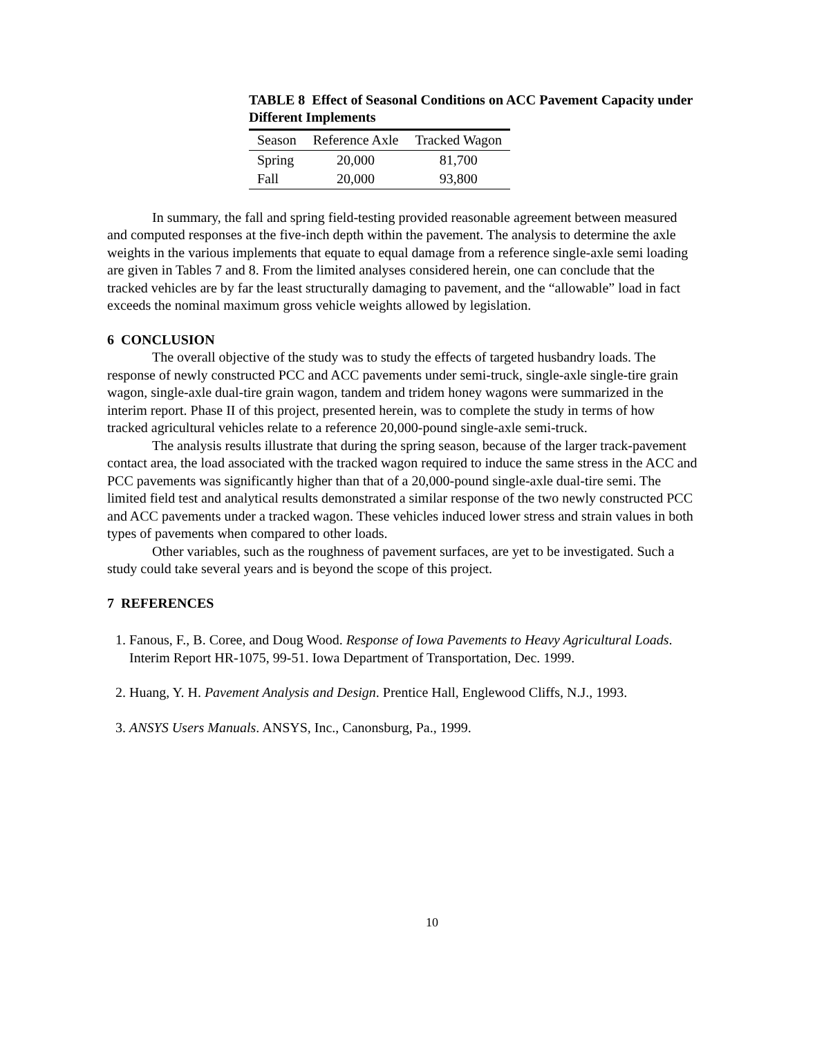TABLE 8 Effect of Seasonal Conditions on ACC Pavement Capacity under Different Implements
| Season | Reference Axle | Tracked Wagon |
| --- | --- | --- |
| Spring | 20,000 | 81,700 |
| Fall | 20,000 | 93,800 |
In summary, the fall and spring field-testing provided reasonable agreement between measured and computed responses at the five-inch depth within the pavement. The analysis to determine the axle weights in the various implements that equate to equal damage from a reference single-axle semi loading are given in Tables 7 and 8. From the limited analyses considered herein, one can conclude that the tracked vehicles are by far the least structurally damaging to pavement, and the “allowable” load in fact exceeds the nominal maximum gross vehicle weights allowed by legislation.
6 CONCLUSION
The overall objective of the study was to study the effects of targeted husbandry loads. The response of newly constructed PCC and ACC pavements under semi-truck, single-axle single-tire grain wagon, single-axle dual-tire grain wagon, tandem and tridem honey wagons were summarized in the interim report. Phase II of this project, presented herein, was to complete the study in terms of how tracked agricultural vehicles relate to a reference 20,000-pound single-axle semi-truck.
The analysis results illustrate that during the spring season, because of the larger track-pavement contact area, the load associated with the tracked wagon required to induce the same stress in the ACC and PCC pavements was significantly higher than that of a 20,000-pound single-axle dual-tire semi. The limited field test and analytical results demonstrated a similar response of the two newly constructed PCC and ACC pavements under a tracked wagon. These vehicles induced lower stress and strain values in both types of pavements when compared to other loads.
Other variables, such as the roughness of pavement surfaces, are yet to be investigated. Such a study could take several years and is beyond the scope of this project.
7 REFERENCES
1. Fanous, F., B. Coree, and Doug Wood. Response of Iowa Pavements to Heavy Agricultural Loads. Interim Report HR-1075, 99-51. Iowa Department of Transportation, Dec. 1999.
2. Huang, Y. H. Pavement Analysis and Design. Prentice Hall, Englewood Cliffs, N.J., 1993.
3. ANSYS Users Manuals. ANSYS, Inc., Canonsburg, Pa., 1999.
10